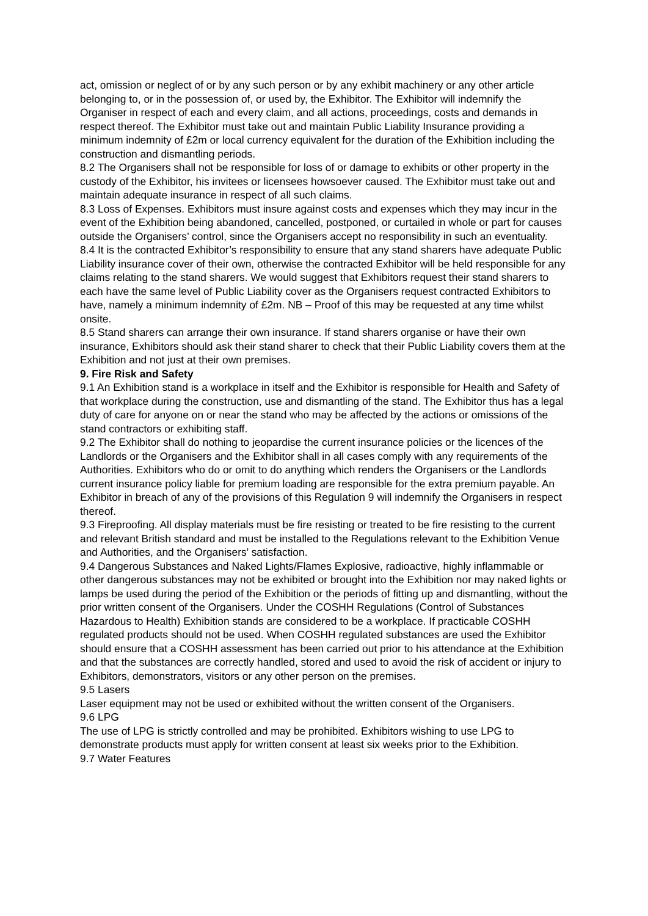act, omission or neglect of or by any such person or by any exhibit machinery or any other article belonging to, or in the possession of, or used by, the Exhibitor. The Exhibitor will indemnify the Organiser in respect of each and every claim, and all actions, proceedings, costs and demands in respect thereof. The Exhibitor must take out and maintain Public Liability Insurance providing a minimum indemnity of £2m or local currency equivalent for the duration of the Exhibition including the construction and dismantling periods.
8.2 The Organisers shall not be responsible for loss of or damage to exhibits or other property in the custody of the Exhibitor, his invitees or licensees howsoever caused. The Exhibitor must take out and maintain adequate insurance in respect of all such claims.
8.3 Loss of Expenses. Exhibitors must insure against costs and expenses which they may incur in the event of the Exhibition being abandoned, cancelled, postponed, or curtailed in whole or part for causes outside the Organisers’ control, since the Organisers accept no responsibility in such an eventuality.
8.4 It is the contracted Exhibitor’s responsibility to ensure that any stand sharers have adequate Public Liability insurance cover of their own, otherwise the contracted Exhibitor will be held responsible for any claims relating to the stand sharers. We would suggest that Exhibitors request their stand sharers to each have the same level of Public Liability cover as the Organisers request contracted Exhibitors to have, namely a minimum indemnity of £2m. NB – Proof of this may be requested at any time whilst onsite.
8.5 Stand sharers can arrange their own insurance. If stand sharers organise or have their own insurance, Exhibitors should ask their stand sharer to check that their Public Liability covers them at the Exhibition and not just at their own premises.
9. Fire Risk and Safety
9.1 An Exhibition stand is a workplace in itself and the Exhibitor is responsible for Health and Safety of that workplace during the construction, use and dismantling of the stand. The Exhibitor thus has a legal duty of care for anyone on or near the stand who may be affected by the actions or omissions of the stand contractors or exhibiting staff.
9.2 The Exhibitor shall do nothing to jeopardise the current insurance policies or the licences of the Landlords or the Organisers and the Exhibitor shall in all cases comply with any requirements of the Authorities. Exhibitors who do or omit to do anything which renders the Organisers or the Landlords current insurance policy liable for premium loading are responsible for the extra premium payable. An Exhibitor in breach of any of the provisions of this Regulation 9 will indemnify the Organisers in respect thereof.
9.3 Fireproofing. All display materials must be fire resisting or treated to be fire resisting to the current and relevant British standard and must be installed to the Regulations relevant to the Exhibition Venue and Authorities, and the Organisers’ satisfaction.
9.4 Dangerous Substances and Naked Lights/Flames Explosive, radioactive, highly inflammable or other dangerous substances may not be exhibited or brought into the Exhibition nor may naked lights or lamps be used during the period of the Exhibition or the periods of fitting up and dismantling, without the prior written consent of the Organisers. Under the COSHH Regulations (Control of Substances Hazardous to Health) Exhibition stands are considered to be a workplace. If practicable COSHH regulated products should not be used. When COSHH regulated substances are used the Exhibitor should ensure that a COSHH assessment has been carried out prior to his attendance at the Exhibition and that the substances are correctly handled, stored and used to avoid the risk of accident or injury to Exhibitors, demonstrators, visitors or any other person on the premises.
9.5 Lasers
Laser equipment may not be used or exhibited without the written consent of the Organisers.
9.6 LPG
The use of LPG is strictly controlled and may be prohibited. Exhibitors wishing to use LPG to demonstrate products must apply for written consent at least six weeks prior to the Exhibition.
9.7 Water Features